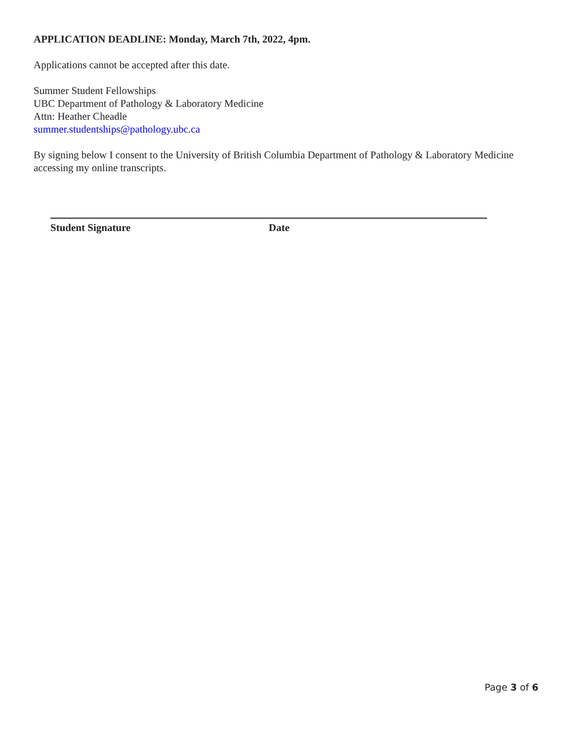APPLICATION DEADLINE: Monday, March 7th, 2022, 4pm.
Applications cannot be accepted after this date.
Summer Student Fellowships
UBC Department of Pathology & Laboratory Medicine
Attn: Heather Cheadle
summer.studentships@pathology.ubc.ca
By signing below I consent to the University of British Columbia Department of Pathology & Laboratory Medicine accessing my online transcripts.
Student Signature Date
Page 3 of 6